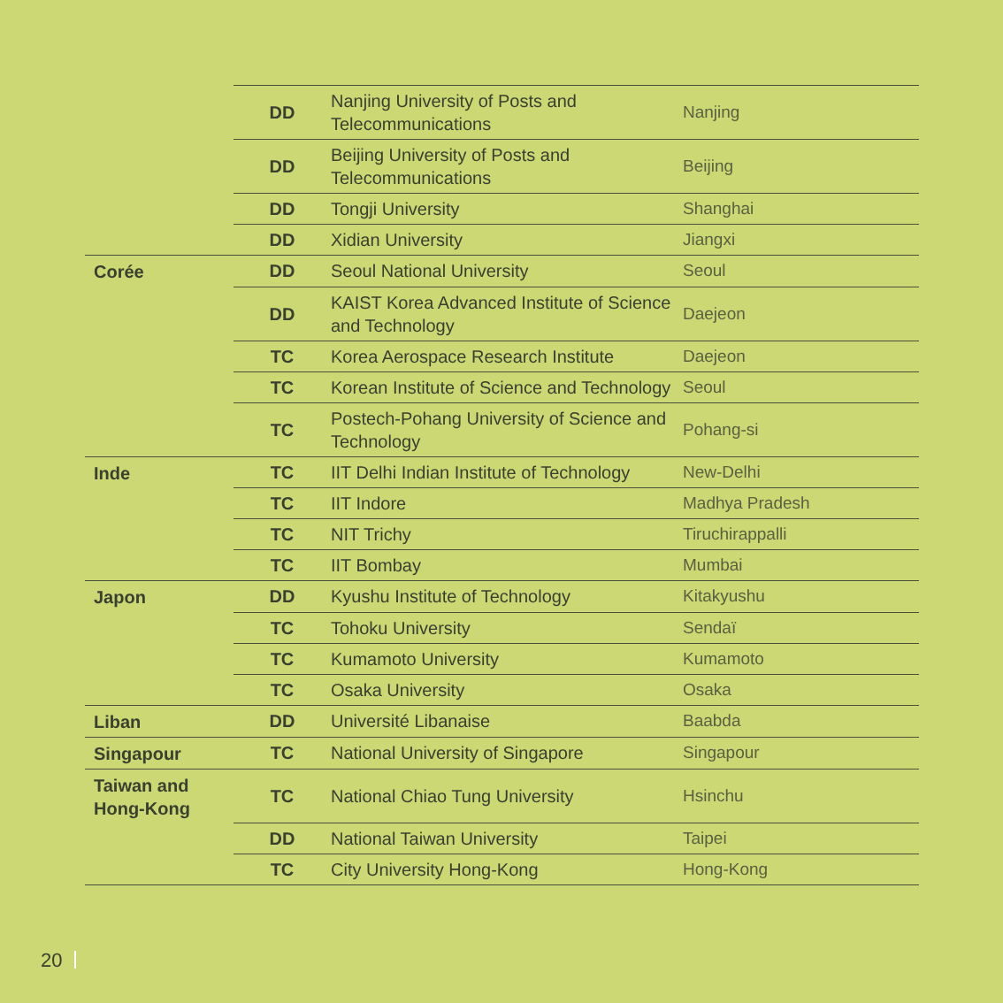| | DD | Nanjing University of Posts and Telecommunications | Nanjing |
| | DD | Beijing University of Posts and Telecommunications | Beijing |
| | DD | Tongji University | Shanghai |
| | DD | Xidian University | Jiangxi |
| Corée | DD | Seoul National University | Seoul |
| | DD | KAIST Korea Advanced Institute of Science and Technology | Daejeon |
| | TC | Korea Aerospace Research Institute | Daejeon |
| | TC | Korean Institute of Science and Technology | Seoul |
| | TC | Postech-Pohang University of Science and Technology | Pohang-si |
| Inde | TC | IIT Delhi Indian Institute of Technology | New-Delhi |
| | TC | IIT Indore | Madhya Pradesh |
| | TC | NIT Trichy | Tiruchirappalli |
| | TC | IIT Bombay | Mumbai |
| Japon | DD | Kyushu Institute of Technology | Kitakyushu |
| | TC | Tohoku University | Sendaï |
| | TC | Kumamoto University | Kumamoto |
| | TC | Osaka University | Osaka |
| Liban | DD | Université Libanaise | Baabda |
| Singapour | TC | National University of Singapore | Singapour |
| Taiwan and Hong-Kong | TC | National Chiao Tung University | Hsinchu |
| | DD | National Taiwan University | Taipei |
| | TC | City University Hong-Kong | Hong-Kong |
20